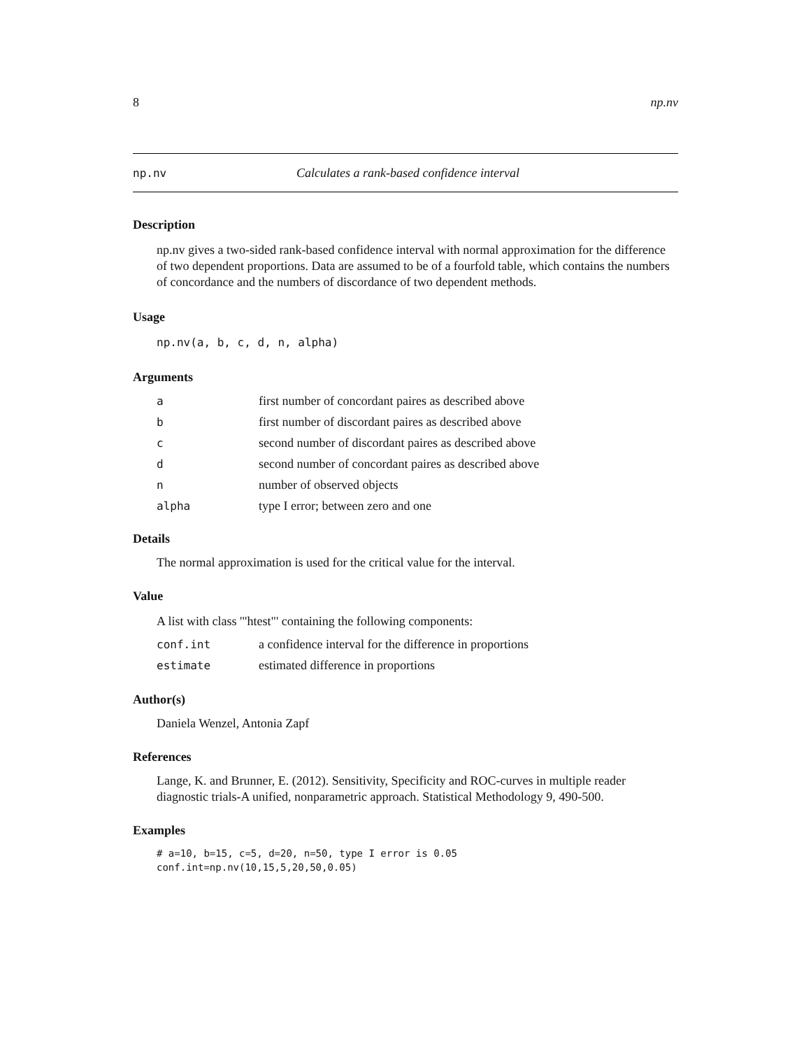8 np.nv
np.nv Calculates a rank-based confidence interval
Description
np.nv gives a two-sided rank-based confidence interval with normal approximation for the difference of two dependent proportions. Data are assumed to be of a fourfold table, which contains the numbers of concordance and the numbers of discordance of two dependent methods.
Usage
np.nv(a, b, c, d, n, alpha)
Arguments
| a | first number of concordant paires as described above |
| b | first number of discordant paires as described above |
| c | second number of discordant paires as described above |
| d | second number of concordant paires as described above |
| n | number of observed objects |
| alpha | type I error; between zero and one |
Details
The normal approximation is used for the critical value for the interval.
Value
A list with class '"htest"' containing the following components:
| conf.int | a confidence interval for the difference in proportions |
| estimate | estimated difference in proportions |
Author(s)
Daniela Wenzel, Antonia Zapf
References
Lange, K. and Brunner, E. (2012). Sensitivity, Specificity and ROC-curves in multiple reader diagnostic trials-A unified, nonparametric approach. Statistical Methodology 9, 490-500.
Examples
# a=10, b=15, c=5, d=20, n=50, type I error is 0.05
conf.int=np.nv(10,15,5,20,50,0.05)